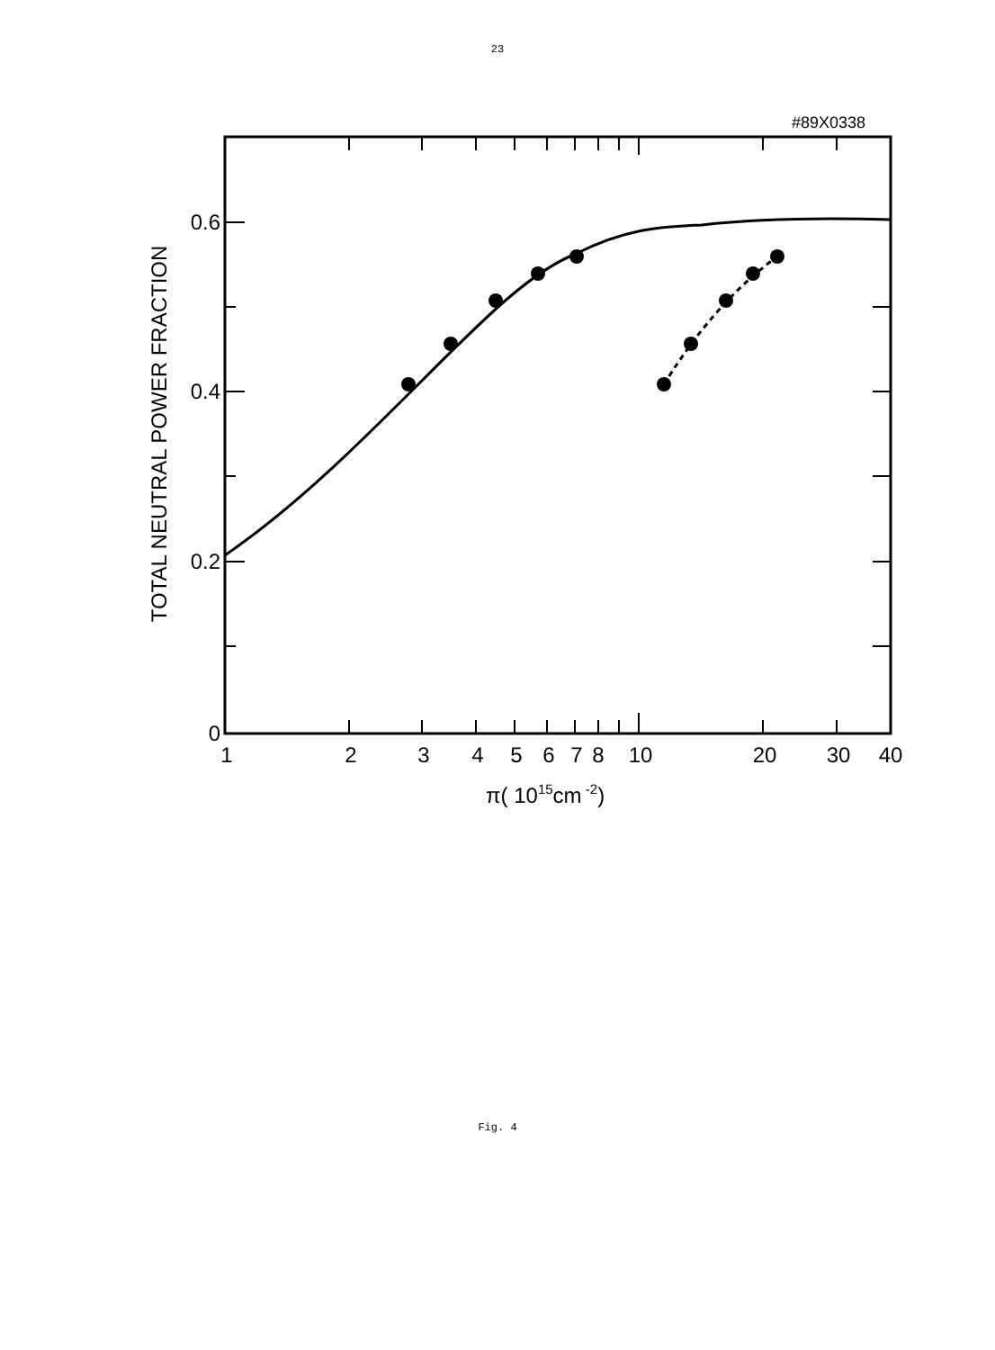23
#89X0338
0.6
0.4
0.2
0
1
2
3
4
5
6
7
8
10
20
30
40
π( 1015cm -2)
TOTAL NEUTRAL POWER FRACTION
Fig. 4